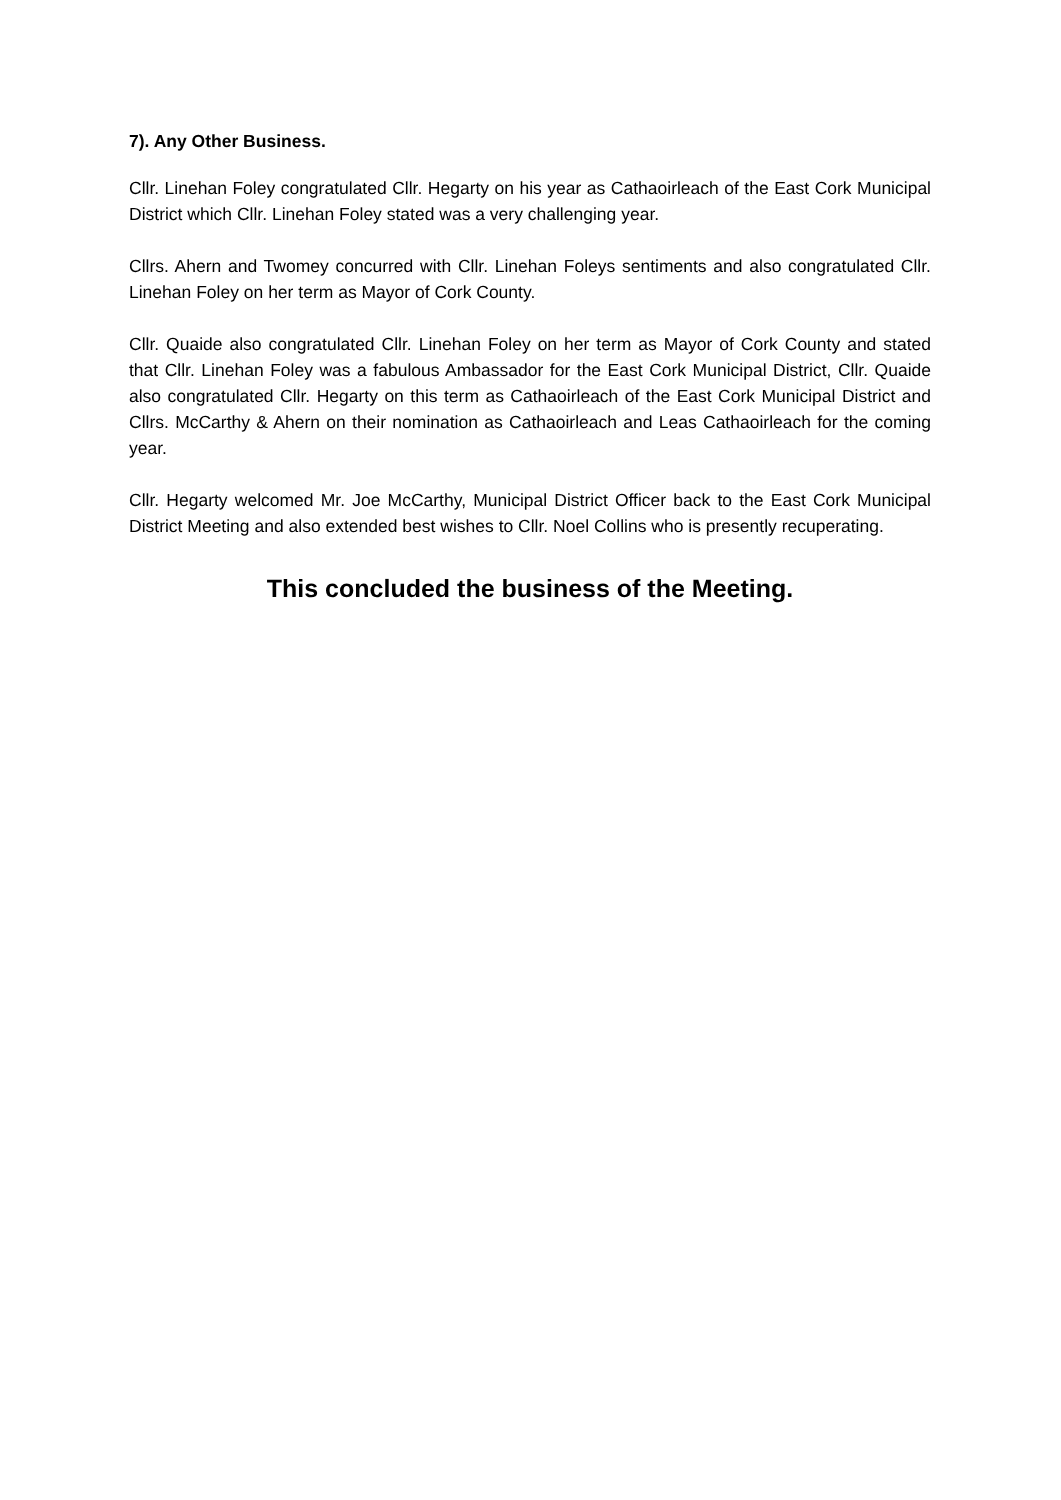7). Any Other Business.
Cllr. Linehan Foley congratulated Cllr. Hegarty on his year as Cathaoirleach of the East Cork Municipal District which Cllr. Linehan Foley stated was a very challenging year.
Cllrs. Ahern and Twomey concurred with Cllr. Linehan Foleys sentiments and also congratulated Cllr. Linehan Foley on her term as Mayor of Cork County.
Cllr. Quaide also congratulated Cllr. Linehan Foley on her term as Mayor of Cork County and stated that Cllr. Linehan Foley was a fabulous Ambassador for the East Cork Municipal District, Cllr. Quaide also congratulated Cllr. Hegarty on this term as Cathaoirleach of the East Cork Municipal District and Cllrs. McCarthy & Ahern on their nomination as Cathaoirleach and Leas Cathaoirleach for the coming year.
Cllr. Hegarty welcomed Mr. Joe McCarthy, Municipal District Officer back to the East Cork Municipal District Meeting and also extended best wishes to Cllr. Noel Collins who is presently recuperating.
This concluded the business of the Meeting.